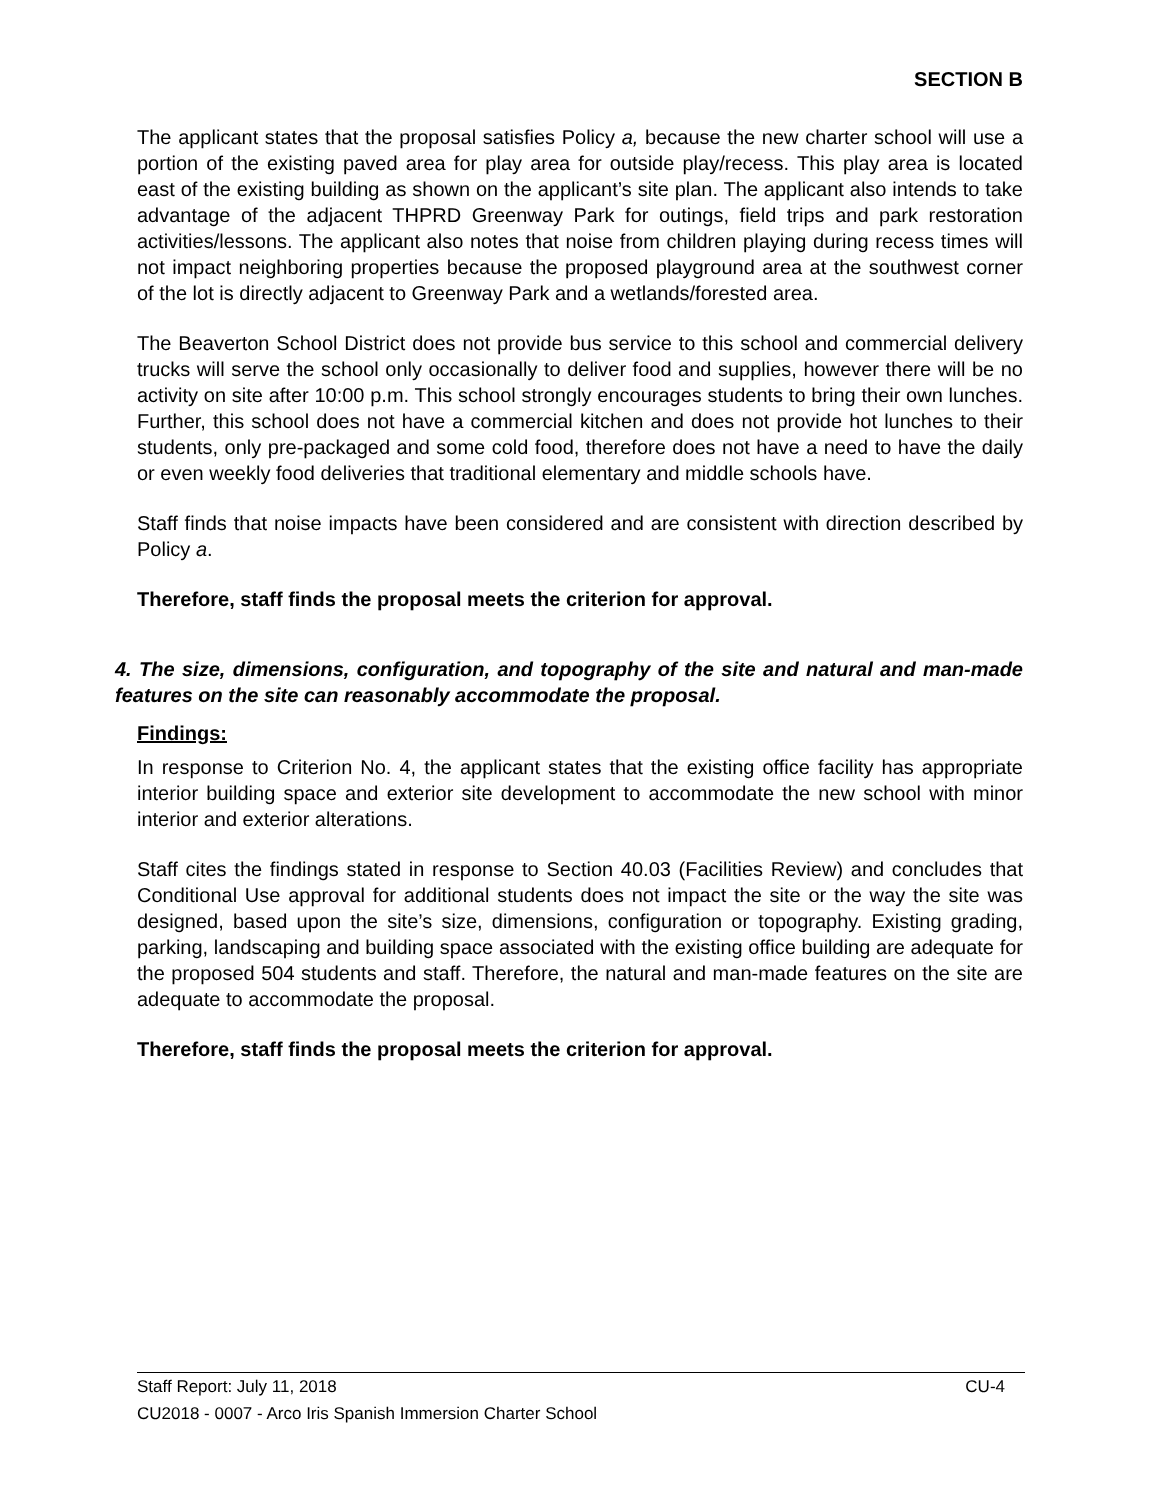SECTION B
The applicant states that the proposal satisfies Policy a, because the new charter school will use a portion of the existing paved area for play area for outside play/recess. This play area is located east of the existing building as shown on the applicant’s site plan. The applicant also intends to take advantage of the adjacent THPRD Greenway Park for outings, field trips and park restoration activities/lessons. The applicant also notes that noise from children playing during recess times will not impact neighboring properties because the proposed playground area at the southwest corner of the lot is directly adjacent to Greenway Park and a wetlands/forested area.
The Beaverton School District does not provide bus service to this school and commercial delivery trucks will serve the school only occasionally to deliver food and supplies, however there will be no activity on site after 10:00 p.m. This school strongly encourages students to bring their own lunches. Further, this school does not have a commercial kitchen and does not provide hot lunches to their students, only pre-packaged and some cold food, therefore does not have a need to have the daily or even weekly food deliveries that traditional elementary and middle schools have.
Staff finds that noise impacts have been considered and are consistent with direction described by Policy a.
Therefore, staff finds the proposal meets the criterion for approval.
4. The size, dimensions, configuration, and topography of the site and natural and man-made features on the site can reasonably accommodate the proposal.
Findings:
In response to Criterion No. 4, the applicant states that the existing office facility has appropriate interior building space and exterior site development to accommodate the new school with minor interior and exterior alterations.
Staff cites the findings stated in response to Section 40.03 (Facilities Review) and concludes that Conditional Use approval for additional students does not impact the site or the way the site was designed, based upon the site’s size, dimensions, configuration or topography. Existing grading, parking, landscaping and building space associated with the existing office building are adequate for the proposed 504 students and staff. Therefore, the natural and man-made features on the site are adequate to accommodate the proposal.
Therefore, staff finds the proposal meets the criterion for approval.
Staff Report: July 11, 2018 CU-4
CU2018 - 0007 - Arco Iris Spanish Immersion Charter School